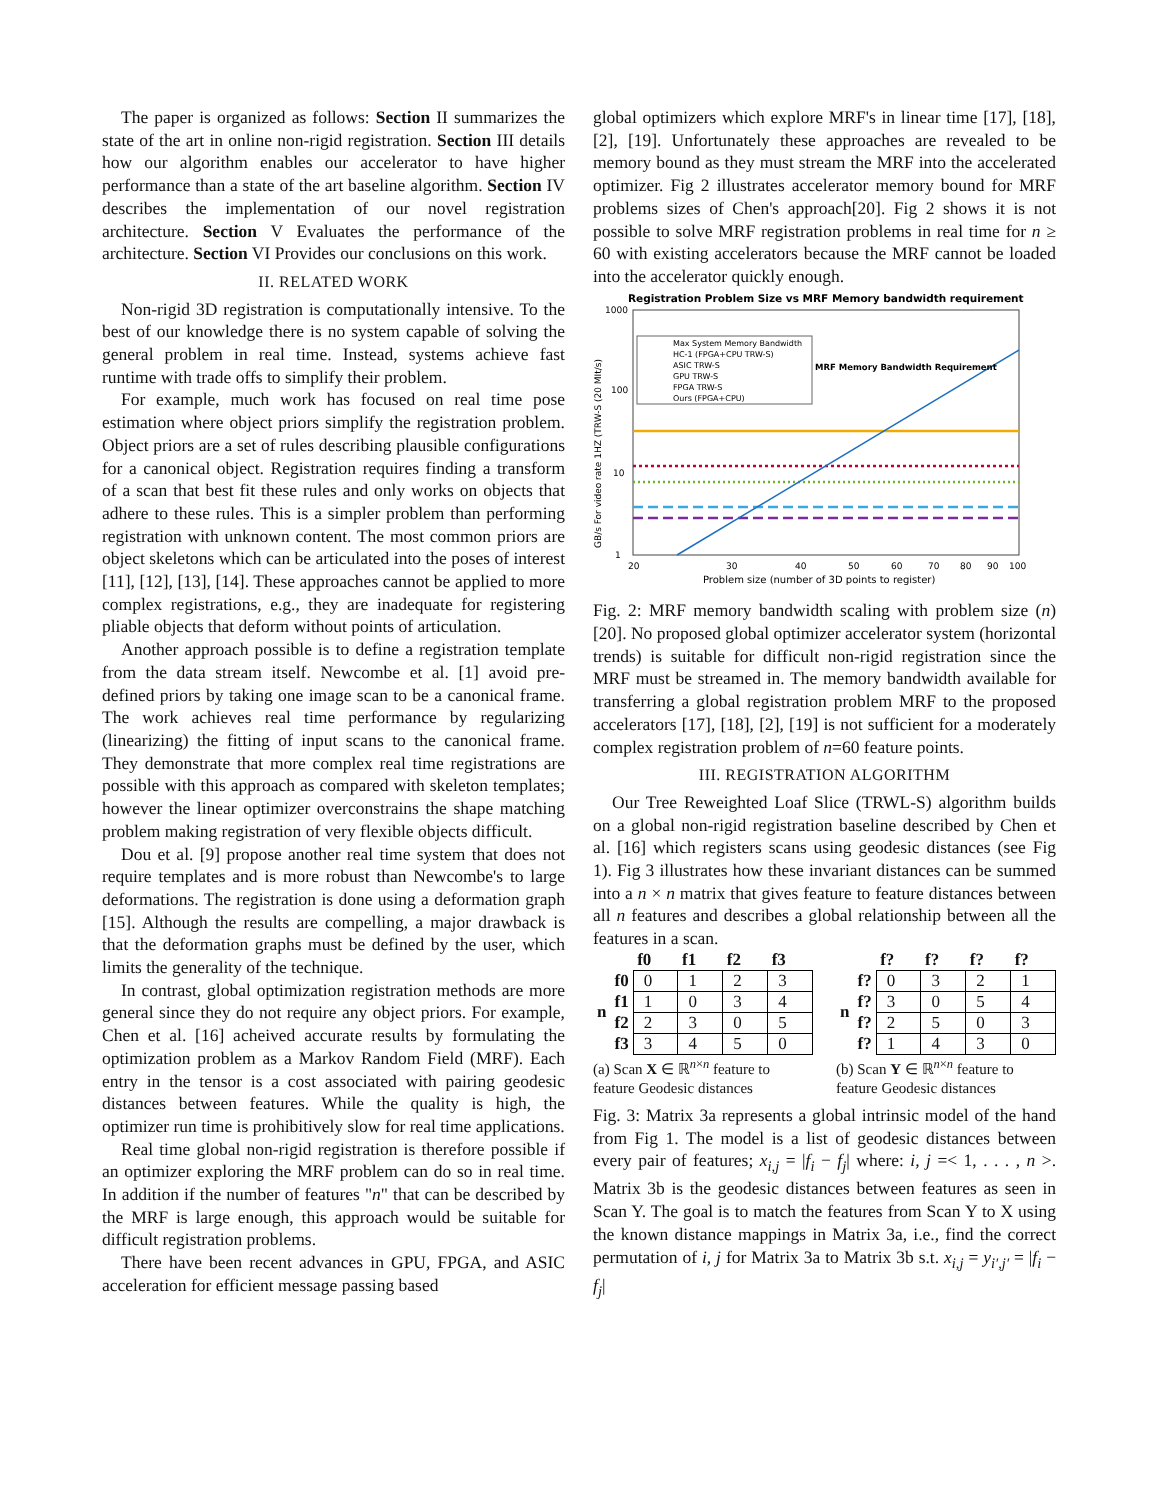The paper is organized as follows: Section II summarizes the state of the art in online non-rigid registration. Section III details how our algorithm enables our accelerator to have higher performance than a state of the art baseline algorithm. Section IV describes the implementation of our novel registration architecture. Section V Evaluates the performance of the architecture. Section VI Provides our conclusions on this work.
II. RELATED WORK
Non-rigid 3D registration is computationally intensive. To the best of our knowledge there is no system capable of solving the general problem in real time. Instead, systems achieve fast runtime with trade offs to simplify their problem.
For example, much work has focused on real time pose estimation where object priors simplify the registration problem. Object priors are a set of rules describing plausible configurations for a canonical object. Registration requires finding a transform of a scan that best fit these rules and only works on objects that adhere to these rules. This is a simpler problem than performing registration with unknown content. The most common priors are object skeletons which can be articulated into the poses of interest [11], [12], [13], [14]. These approaches cannot be applied to more complex registrations, e.g., they are inadequate for registering pliable objects that deform without points of articulation.
Another approach possible is to define a registration template from the data stream itself. Newcombe et al. [1] avoid pre-defined priors by taking one image scan to be a canonical frame. The work achieves real time performance by regularizing (linearizing) the fitting of input scans to the canonical frame. They demonstrate that more complex real time registrations are possible with this approach as compared with skeleton templates; however the linear optimizer overconstrains the shape matching problem making registration of very flexible objects difficult.
Dou et al. [9] propose another real time system that does not require templates and is more robust than Newcombe's to large deformations. The registration is done using a deformation graph [15]. Although the results are compelling, a major drawback is that the deformation graphs must be defined by the user, which limits the generality of the technique.
In contrast, global optimization registration methods are more general since they do not require any object priors. For example, Chen et al. [16] acheived accurate results by formulating the optimization problem as a Markov Random Field (MRF). Each entry in the tensor is a cost associated with pairing geodesic distances between features. While the quality is high, the optimizer run time is prohibitively slow for real time applications.
Real time global non-rigid registration is therefore possible if an optimizer exploring the MRF problem can do so in real time. In addition if the number of features "n" that can be described by the MRF is large enough, this approach would be suitable for difficult registration problems.
There have been recent advances in GPU, FPGA, and ASIC acceleration for efficient message passing based
global optimizers which explore MRF's in linear time [17], [18], [2], [19]. Unfortunately these approaches are revealed to be memory bound as they must stream the MRF into the accelerated optimizer. Fig 2 illustrates accelerator memory bound for MRF problems sizes of Chen's approach[20]. Fig 2 shows it is not possible to solve MRF registration problems in real time for n ≥ 60 with existing accelerators because the MRF cannot be loaded into the accelerator quickly enough.
Registration Problem Size vs MRF Memory bandwidth requirement
1000
100
10
1
GB/s For video rate 1HZ (TRW-S (20 MIt/s)
Max System Memory Bandwidth
HC-1 (FPGA+CPU TRW-S)
ASIC TRW-S
GPU TRW-S
FPGA TRW-S
Ours (FPGA+CPU)
MRF Memory Bandwidth Requirement
20
30
40
50
60
70
80
90
100
Problem size (number of 3D points to register)
Fig. 2: MRF memory bandwidth scaling with problem size (n) [20]. No proposed global optimizer accelerator system (horizontal trends) is suitable for difficult non-rigid registration since the MRF must be streamed in. The memory bandwidth available for transferring a global registration problem MRF to the proposed accelerators [17], [18], [2], [19] is not sufficient for a moderately complex registration problem of n=60 feature points.
III. REGISTRATION ALGORITHM
Our Tree Reweighted Loaf Slice (TRWL-S) algorithm builds on a global non-rigid registration baseline described by Chen et al. [16] which registers scans using geodesic distances (see Fig 1). Fig 3 illustrates how these invariant distances can be summed into a n × n matrix that gives feature to feature distances between all n features and describes a global relationship between all the features in a scan.
| | | f0 | f1 | f2 | f3 |
| --- | --- | --- | --- | --- | --- |
| n | f0 | 0 | 1 | 2 | 3 |
| | f1 | 1 | 0 | 3 | 4 |
| | f2 | 2 | 3 | 0 | 5 |
| | f3 | 3 | 4 | 5 | 0 |
(a) Scan X ∈ ℝ<sup>n×n</sup> feature to feature Geodesic distances
| | | f? | f? | f? | f? |
| --- | --- | --- | --- | --- | --- |
| n | f? | 0 | 3 | 2 | 1 |
| | f? | 3 | 0 | 5 | 4 |
| | f? | 2 | 5 | 0 | 3 |
| | f? | 1 | 4 | 3 | 0 |
(b) Scan Y ∈ ℝ<sup>n×n</sup> feature to feature Geodesic distances
Fig. 3: Matrix 3a represents a global intrinsic model of the hand from Fig 1. The model is a list of geodesic distances between every pair of features; x<sub>i,j</sub> = |f<sub>i</sub> − f<sub>j</sub>| where: i, j =< 1, . . . , n >. Matrix 3b is the geodesic distances between features as seen in Scan Y. The goal is to match the features from Scan Y to X using the known distance mappings in Matrix 3a, i.e., find the correct permutation of i, j for Matrix 3a to Matrix 3b s.t. x<sub>i,j</sub> = y<sub>i′,j′</sub> = |f<sub>i</sub> − f<sub>j</sub>|